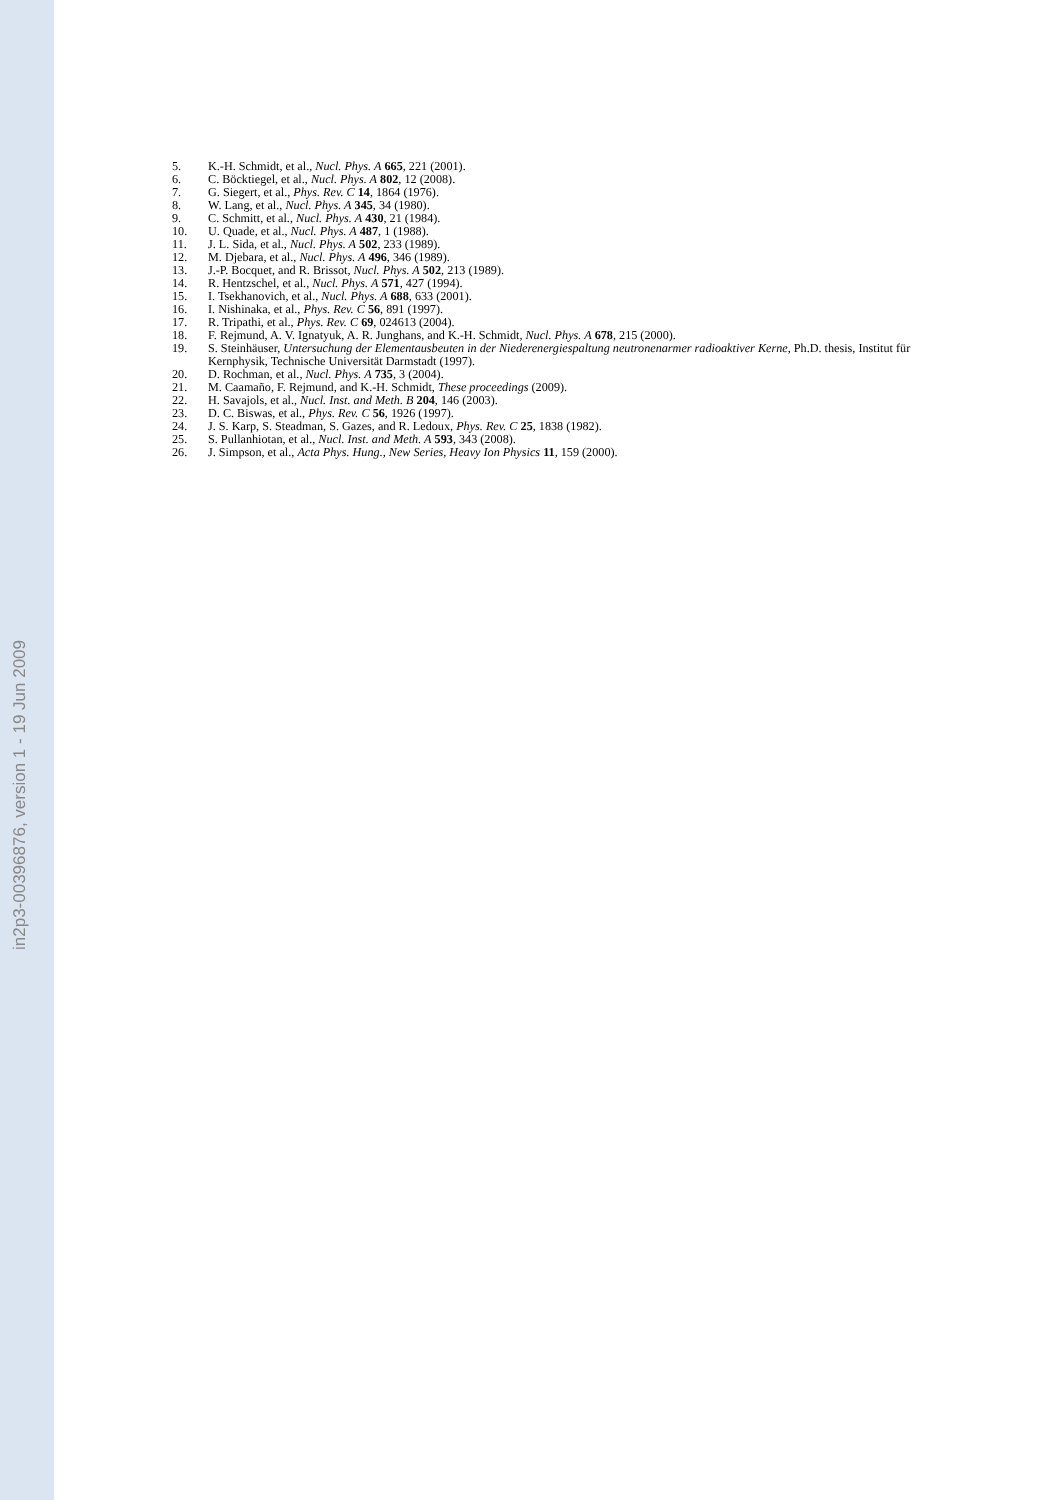in2p3-00396876, version 1 - 19 Jun 2009
5. K.-H. Schmidt, et al., Nucl. Phys. A 665, 221 (2001).
6. C. Böcktiegel, et al., Nucl. Phys. A 802, 12 (2008).
7. G. Siegert, et al., Phys. Rev. C 14, 1864 (1976).
8. W. Lang, et al., Nucl. Phys. A 345, 34 (1980).
9. C. Schmitt, et al., Nucl. Phys. A 430, 21 (1984).
10. U. Quade, et al., Nucl. Phys. A 487, 1 (1988).
11. J. L. Sida, et al., Nucl. Phys. A 502, 233 (1989).
12. M. Djebara, et al., Nucl. Phys. A 496, 346 (1989).
13. J.-P. Bocquet, and R. Brissot, Nucl. Phys. A 502, 213 (1989).
14. R. Hentzschel, et al., Nucl. Phys. A 571, 427 (1994).
15. I. Tsekhanovich, et al., Nucl. Phys. A 688, 633 (2001).
16. I. Nishinaka, et al., Phys. Rev. C 56, 891 (1997).
17. R. Tripathi, et al., Phys. Rev. C 69, 024613 (2004).
18. F. Rejmund, A. V. Ignatyuk, A. R. Junghans, and K.-H. Schmidt, Nucl. Phys. A 678, 215 (2000).
19. S. Steinhäuser, Untersuchung der Elementausbeuten in der Niederenergiespaltung neutronenarmer radioaktiver Kerne, Ph.D. thesis, Institut für Kernphysik, Technische Universität Darmstadt (1997).
20. D. Rochman, et al., Nucl. Phys. A 735, 3 (2004).
21. M. Caamaño, F. Rejmund, and K.-H. Schmidt, These proceedings (2009).
22. H. Savajols, et al., Nucl. Inst. and Meth. B 204, 146 (2003).
23. D. C. Biswas, et al., Phys. Rev. C 56, 1926 (1997).
24. J. S. Karp, S. Steadman, S. Gazes, and R. Ledoux, Phys. Rev. C 25, 1838 (1982).
25. S. Pullanhiotan, et al., Nucl. Inst. and Meth. A 593, 343 (2008).
26. J. Simpson, et al., Acta Phys. Hung., New Series, Heavy Ion Physics 11, 159 (2000).